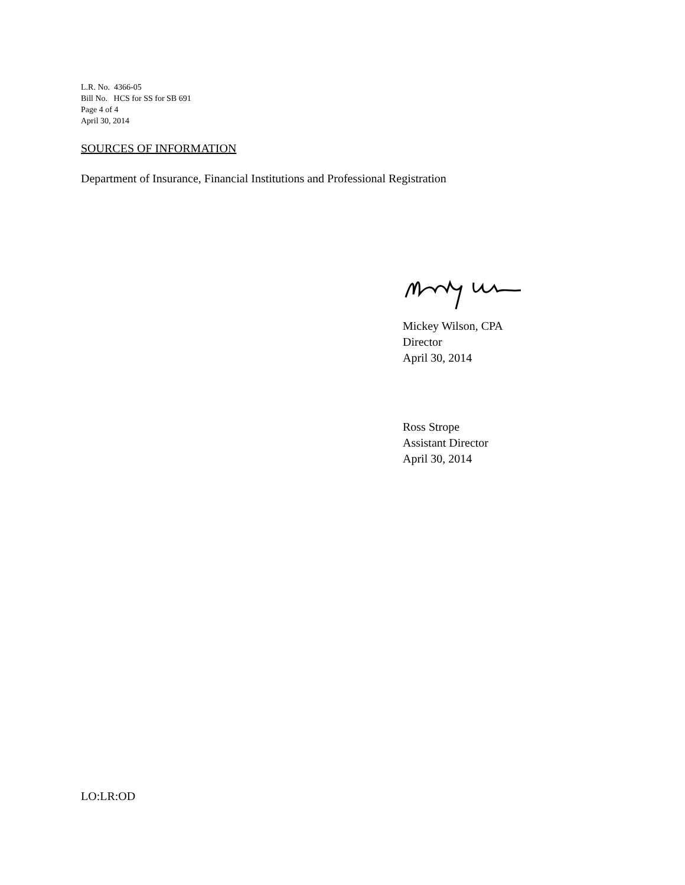L.R. No. 4366-05
Bill No. HCS for SS for SB 691
Page 4 of 4
April 30, 2014
SOURCES OF INFORMATION
Department of Insurance, Financial Institutions and Professional Registration
Mickey Wilson, CPA
Director
April 30, 2014
Ross Strope
Assistant Director
April 30, 2014
LO:LR:OD